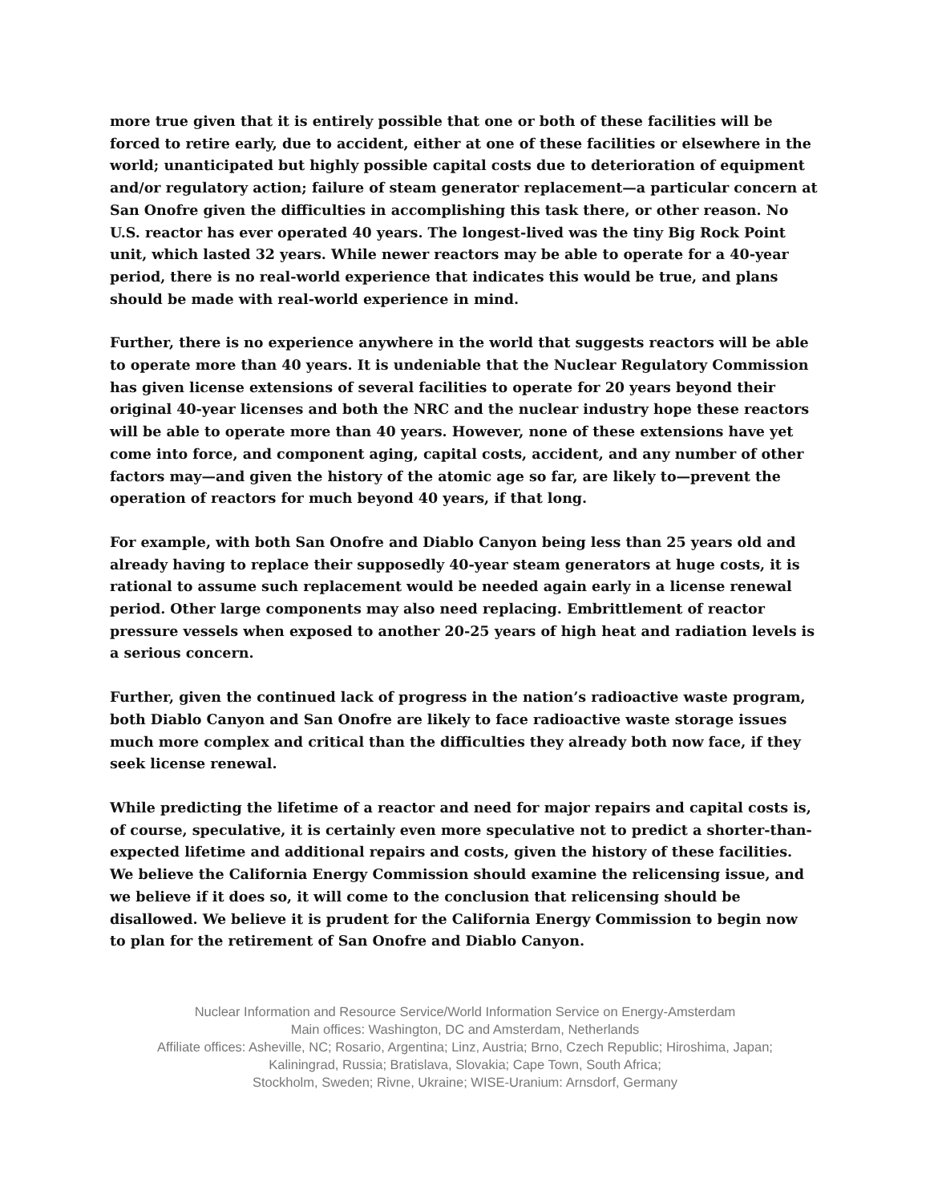more true given that it is entirely possible that one or both of these facilities will be forced to retire early, due to accident, either at one of these facilities or elsewhere in the world; unanticipated but highly possible capital costs due to deterioration of equipment and/or regulatory action; failure of steam generator replacement—a particular concern at San Onofre given the difficulties in accomplishing this task there, or other reason. No U.S. reactor has ever operated 40 years. The longest-lived was the tiny Big Rock Point unit, which lasted 32 years. While newer reactors may be able to operate for a 40-year period, there is no real-world experience that indicates this would be true, and plans should be made with real-world experience in mind.
Further, there is no experience anywhere in the world that suggests reactors will be able to operate more than 40 years. It is undeniable that the Nuclear Regulatory Commission has given license extensions of several facilities to operate for 20 years beyond their original 40-year licenses and both the NRC and the nuclear industry hope these reactors will be able to operate more than 40 years. However, none of these extensions have yet come into force, and component aging, capital costs, accident, and any number of other factors may—and given the history of the atomic age so far, are likely to—prevent the operation of reactors for much beyond 40 years, if that long.
For example, with both San Onofre and Diablo Canyon being less than 25 years old and already having to replace their supposedly 40-year steam generators at huge costs, it is rational to assume such replacement would be needed again early in a license renewal period. Other large components may also need replacing. Embrittlement of reactor pressure vessels when exposed to another 20-25 years of high heat and radiation levels is a serious concern.
Further, given the continued lack of progress in the nation’s radioactive waste program, both Diablo Canyon and San Onofre are likely to face radioactive waste storage issues much more complex and critical than the difficulties they already both now face, if they seek license renewal.
While predicting the lifetime of a reactor and need for major repairs and capital costs is, of course, speculative, it is certainly even more speculative not to predict a shorter-than-expected lifetime and additional repairs and costs, given the history of these facilities. We believe the California Energy Commission should examine the relicensing issue, and we believe if it does so, it will come to the conclusion that relicensing should be disallowed. We believe it is prudent for the California Energy Commission to begin now to plan for the retirement of San Onofre and Diablo Canyon.
Nuclear Information and Resource Service/World Information Service on Energy-Amsterdam
Main offices: Washington, DC and Amsterdam, Netherlands
Affiliate offices: Asheville, NC; Rosario, Argentina; Linz, Austria; Brno, Czech Republic; Hiroshima, Japan;
Kaliningrad, Russia; Bratislava, Slovakia; Cape Town, South Africa;
Stockholm, Sweden; Rivne, Ukraine; WISE-Uranium: Arnsdorf, Germany